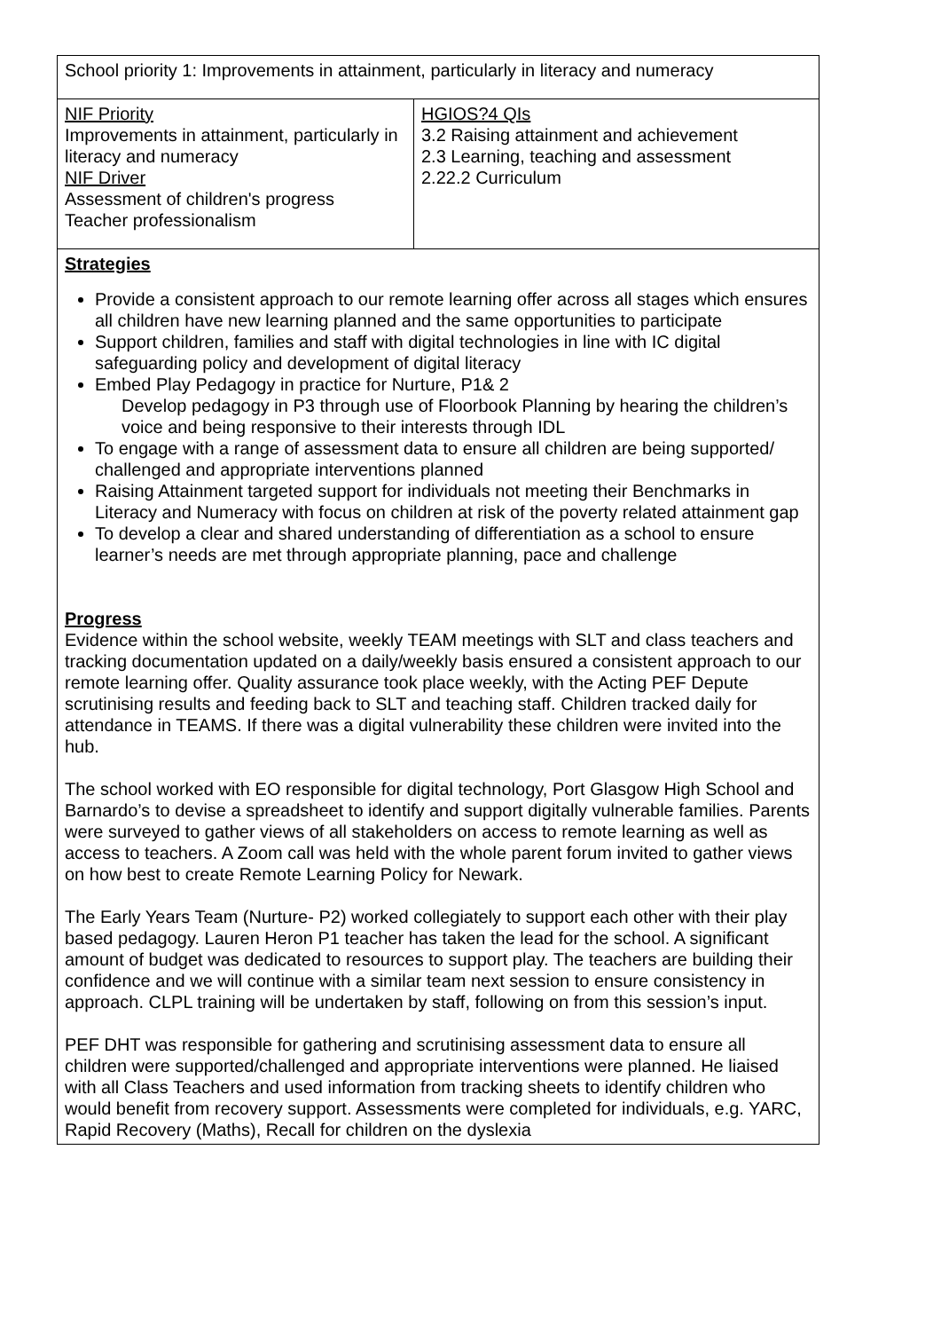| School priority 1: Improvements in attainment, particularly in literacy and numeracy | |
| NIF Priority Improvements in attainment, particularly in literacy and numeracy NIF Driver Assessment of children's progress Teacher professionalism | HGIOS?4 QIs 3.2 Raising attainment and achievement 2.3 Learning, teaching and assessment 2.22.2 Curriculum |
| Strategies Provide a consistent approach to our remote learning offer across all stages which ensures all children have new learning planned and the same opportunities to participate Support children, families and staff with digital technologies in line with IC digital safeguarding policy and development of digital literacy Embed Play Pedagogy in practice for Nurture, P1& 2 Develop pedagogy in P3 through use of Floorbook Planning by hearing the children’s voice and being responsive to their interests through IDL To engage with a range of assessment data to ensure all children are being supported/ challenged and appropriate interventions planned Raising Attainment targeted support for individuals not meeting their Benchmarks in Literacy and Numeracy with focus on children at risk of the poverty related attainment gap To develop a clear and shared understanding of differentiation as a school to ensure learner’s needs are met through appropriate planning, pace and challenge Progress Evidence within the school website, weekly TEAM meetings with SLT and class teachers and tracking documentation updated on a daily/weekly basis ensured a consistent approach to our remote learning offer. Quality assurance took place weekly, with the Acting PEF Depute scrutinising results and feeding back to SLT and teaching staff. Children tracked daily for attendance in TEAMS. If there was a digital vulnerability these children were invited into the hub. The school worked with EO responsible for digital technology, Port Glasgow High School and Barnardo’s to devise a spreadsheet to identify and support digitally vulnerable families. Parents were surveyed to gather views of all stakeholders on access to remote learning as well as access to teachers. A Zoom call was held with the whole parent forum invited to gather views on how best to create Remote Learning Policy for Newark. The Early Years Team (Nurture- P2) worked collegiately to support each other with their play based pedagogy. Lauren Heron P1 teacher has taken the lead for the school. A significant amount of budget was dedicated to resources to support play. The teachers are building their confidence and we will continue with a similar team next session to ensure consistency in approach. CLPL training will be undertaken by staff, following on from this session’s input. PEF DHT was responsible for gathering and scrutinising assessment data to ensure all children were supported/challenged and appropriate interventions were planned. He liaised with all Class Teachers and used information from tracking sheets to identify children who would benefit from recovery support. Assessments were completed for individuals, e.g. YARC, Rapid Recovery (Maths), Recall for children on the dyslexia | |